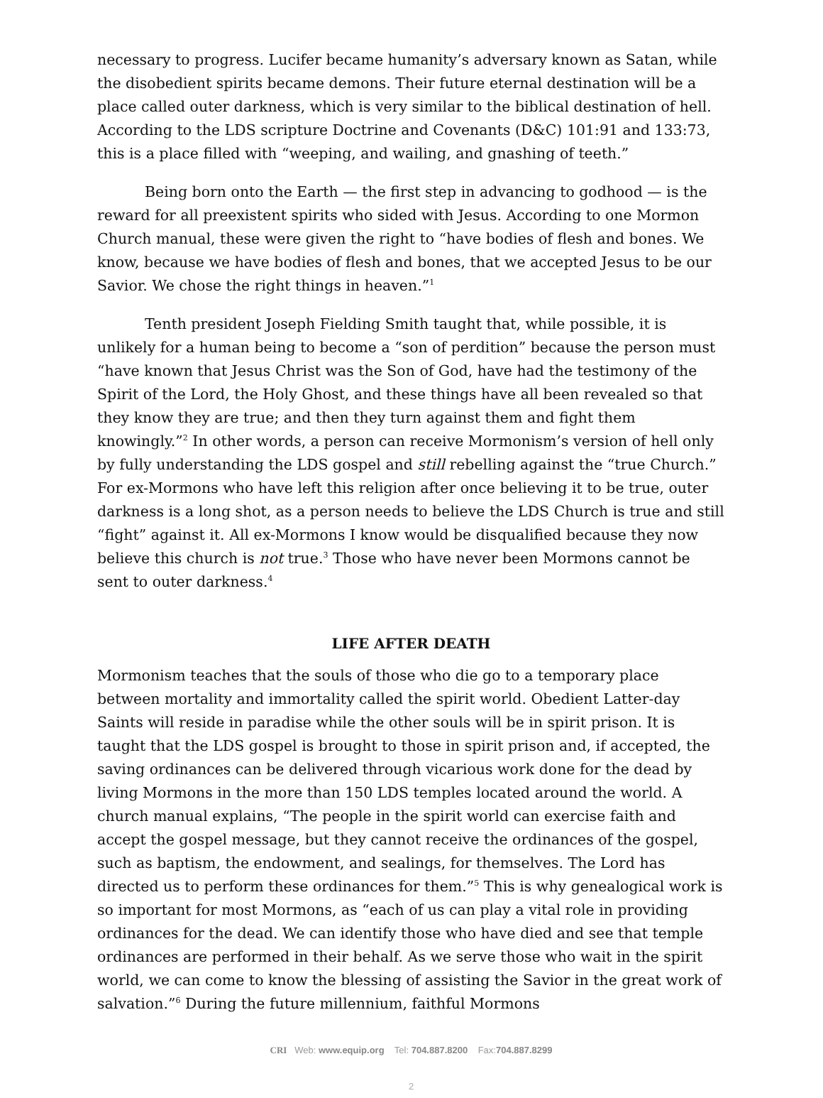necessary to progress. Lucifer became humanity’s adversary known as Satan, while the disobedient spirits became demons. Their future eternal destination will be a place called outer darkness, which is very similar to the biblical destination of hell. According to the LDS scripture Doctrine and Covenants (D&C) 101:91 and 133:73, this is a place filled with “weeping, and wailing, and gnashing of teeth.”
Being born onto the Earth — the first step in advancing to godhood — is the reward for all preexistent spirits who sided with Jesus. According to one Mormon Church manual, these were given the right to “have bodies of flesh and bones. We know, because we have bodies of flesh and bones, that we accepted Jesus to be our Savior. We chose the right things in heaven.”<sup>1</sup>
Tenth president Joseph Fielding Smith taught that, while possible, it is unlikely for a human being to become a “son of perdition” because the person must “have known that Jesus Christ was the Son of God, have had the testimony of the Spirit of the Lord, the Holy Ghost, and these things have all been revealed so that they know they are true; and then they turn against them and fight them knowingly.”<sup>2</sup> In other words, a person can receive Mormonism’s version of hell only by fully understanding the LDS gospel and still rebelling against the “true Church.” For ex-Mormons who have left this religion after once believing it to be true, outer darkness is a long shot, as a person needs to believe the LDS Church is true and still “fight” against it. All ex-Mormons I know would be disqualified because they now believe this church is not true.<sup>3</sup> Those who have never been Mormons cannot be sent to outer darkness.<sup>4</sup>
LIFE AFTER DEATH
Mormonism teaches that the souls of those who die go to a temporary place between mortality and immortality called the spirit world. Obedient Latter-day Saints will reside in paradise while the other souls will be in spirit prison. It is taught that the LDS gospel is brought to those in spirit prison and, if accepted, the saving ordinances can be delivered through vicarious work done for the dead by living Mormons in the more than 150 LDS temples located around the world. A church manual explains, “The people in the spirit world can exercise faith and accept the gospel message, but they cannot receive the ordinances of the gospel, such as baptism, the endowment, and sealings, for themselves. The Lord has directed us to perform these ordinances for them.”<sup>5</sup> This is why genealogical work is so important for most Mormons, as “each of us can play a vital role in providing ordinances for the dead. We can identify those who have died and see that temple ordinances are performed in their behalf. As we serve those who wait in the spirit world, we can come to know the blessing of assisting the Savior in the great work of salvation.”<sup>6</sup> During the future millennium, faithful Mormons
CRI Web: www.equip.org Tel: 704.887.8200 Fax:704.887.8299
2